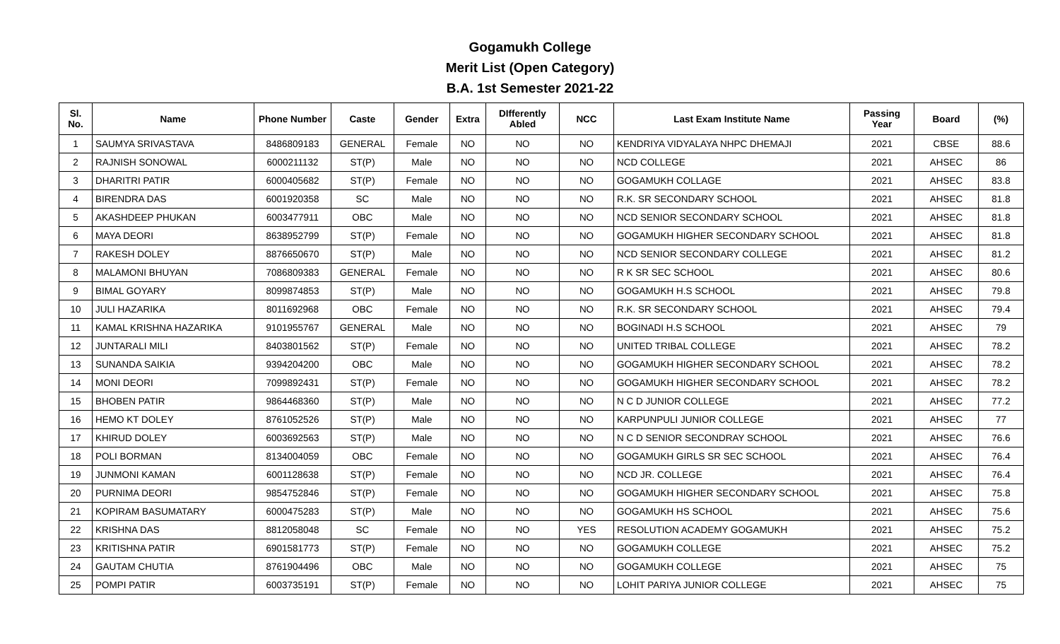Gogamukh College
Merit List (Open Category)
B.A. 1st Semester 2021-22
| Sl. No. | Name | Phone Number | Caste | Gender | Extra | DIfferently Abled | NCC | Last Exam Institute Name | Passing Year | Board | (%) |
| --- | --- | --- | --- | --- | --- | --- | --- | --- | --- | --- | --- |
| 1 | SAUMYA SRIVASTAVA | 8486809183 | GENERAL | Female | NO | NO | NO | KENDRIYA VIDYALAYA NHPC DHEMAJI | 2021 | CBSE | 88.6 |
| 2 | RAJNISH SONOWAL | 6000211132 | ST(P) | Male | NO | NO | NO | NCD COLLEGE | 2021 | AHSEC | 86 |
| 3 | DHARITRI PATIR | 6000405682 | ST(P) | Female | NO | NO | NO | GOGAMUKH COLLAGE | 2021 | AHSEC | 83.8 |
| 4 | BIRENDRA DAS | 6001920358 | SC | Male | NO | NO | NO | R.K. SR SECONDARY SCHOOL | 2021 | AHSEC | 81.8 |
| 5 | AKASHDEEP PHUKAN | 6003477911 | OBC | Male | NO | NO | NO | NCD SENIOR SECONDARY SCHOOL | 2021 | AHSEC | 81.8 |
| 6 | MAYA DEORI | 8638952799 | ST(P) | Female | NO | NO | NO | GOGAMUKH HIGHER SECONDARY SCHOOL | 2021 | AHSEC | 81.8 |
| 7 | RAKESH DOLEY | 8876650670 | ST(P) | Male | NO | NO | NO | NCD SENIOR SECONDARY COLLEGE | 2021 | AHSEC | 81.2 |
| 8 | MALAMONI BHUYAN | 7086809383 | GENERAL | Female | NO | NO | NO | R K SR SEC SCHOOL | 2021 | AHSEC | 80.6 |
| 9 | BIMAL GOYARY | 8099874853 | ST(P) | Male | NO | NO | NO | GOGAMUKH H.S SCHOOL | 2021 | AHSEC | 79.8 |
| 10 | JULI HAZARIKA | 8011692968 | OBC | Female | NO | NO | NO | R.K. SR SECONDARY SCHOOL | 2021 | AHSEC | 79.4 |
| 11 | KAMAL KRISHNA HAZARIKA | 9101955767 | GENERAL | Male | NO | NO | NO | BOGINADI H.S SCHOOL | 2021 | AHSEC | 79 |
| 12 | JUNTARALI MILI | 8403801562 | ST(P) | Female | NO | NO | NO | UNITED TRIBAL COLLEGE | 2021 | AHSEC | 78.2 |
| 13 | SUNANDA SAIKIA | 9394204200 | OBC | Male | NO | NO | NO | GOGAMUKH HIGHER SECONDARY SCHOOL | 2021 | AHSEC | 78.2 |
| 14 | MONI DEORI | 7099892431 | ST(P) | Female | NO | NO | NO | GOGAMUKH HIGHER SECONDARY SCHOOL | 2021 | AHSEC | 78.2 |
| 15 | BHOBEN PATIR | 9864468360 | ST(P) | Male | NO | NO | NO | N C D JUNIOR COLLEGE | 2021 | AHSEC | 77.2 |
| 16 | HEMO KT DOLEY | 8761052526 | ST(P) | Male | NO | NO | NO | KARPUNPULI JUNIOR COLLEGE | 2021 | AHSEC | 77 |
| 17 | KHIRUD DOLEY | 6003692563 | ST(P) | Male | NO | NO | NO | N C D SENIOR SECONDRAY SCHOOL | 2021 | AHSEC | 76.6 |
| 18 | POLI BORMAN | 8134004059 | OBC | Female | NO | NO | NO | GOGAMUKH GIRLS SR SEC SCHOOL | 2021 | AHSEC | 76.4 |
| 19 | JUNMONI KAMAN | 6001128638 | ST(P) | Female | NO | NO | NO | NCD JR. COLLEGE | 2021 | AHSEC | 76.4 |
| 20 | PURNIMA DEORI | 9854752846 | ST(P) | Female | NO | NO | NO | GOGAMUKH HIGHER SECONDARY SCHOOL | 2021 | AHSEC | 75.8 |
| 21 | KOPIRAM BASUMATARY | 6000475283 | ST(P) | Male | NO | NO | NO | GOGAMUKH HS SCHOOL | 2021 | AHSEC | 75.6 |
| 22 | KRISHNA DAS | 8812058048 | SC | Female | NO | NO | YES | RESOLUTION ACADEMY GOGAMUKH | 2021 | AHSEC | 75.2 |
| 23 | KRITISHNA PATIR | 6901581773 | ST(P) | Female | NO | NO | NO | GOGAMUKH COLLEGE | 2021 | AHSEC | 75.2 |
| 24 | GAUTAM CHUTIA | 8761904496 | OBC | Male | NO | NO | NO | GOGAMUKH COLLEGE | 2021 | AHSEC | 75 |
| 25 | POMPI PATIR | 6003735191 | ST(P) | Female | NO | NO | NO | LOHIT PARIYA JUNIOR COLLEGE | 2021 | AHSEC | 75 |